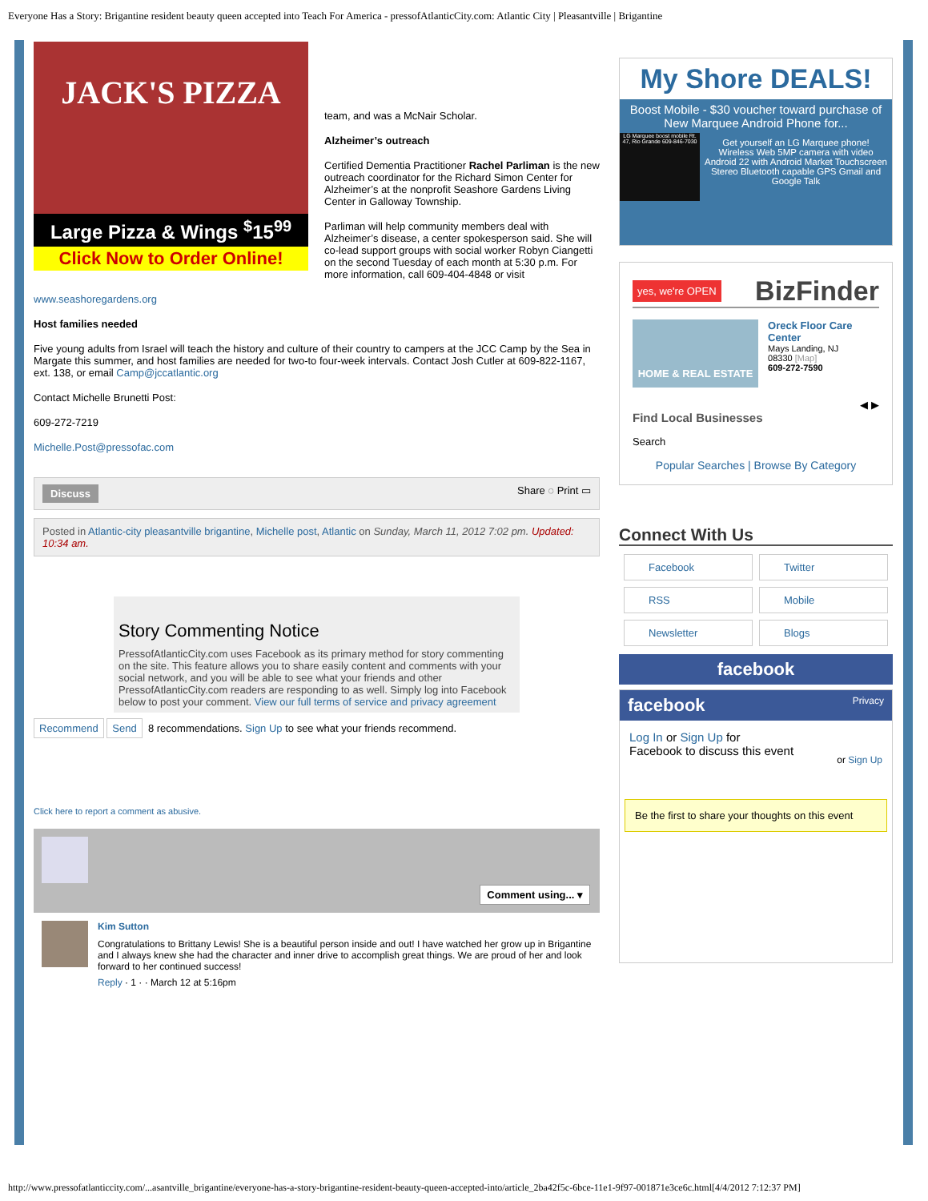Everyone Has a Story: Brigantine resident beauty queen accepted into Teach For America - pressofAtlanticCity.com: Atlantic City | Pleasantville | Brigantine
JACK'S PIZZA
Large Pizza & Wings <sup>$</sup>15<sup>99</sup>
Click Now to Order Online!
team, and was a McNair Scholar.
Alzheimer’s outreach
Certified Dementia Practitioner Rachel Parliman is the new outreach coordinator for the Richard Simon Center for Alzheimer’s at the nonprofit Seashore Gardens Living Center in Galloway Township.
Parliman will help community members deal with Alzheimer’s disease, a center spokesperson said. She will co-lead support groups with social worker Robyn Ciangetti on the second Tuesday of each month at 5:30 p.m. For more information, call 609-404-4848 or visit
www.seashoregardens.org
Host families needed
Five young adults from Israel will teach the history and culture of their country to campers at the JCC Camp by the Sea in Margate this summer, and host families are needed for two-to four-week intervals. Contact Josh Cutler at 609-822-1167, ext. 138, or email Camp@jccatlantic.org
Contact Michelle Brunetti Post:
609-272-7219
Michelle.Post@pressofac.com
Discuss Share ◌ Print ▭
Posted in Atlantic-city pleasantville brigantine, Michelle post, Atlantic on Sunday, March 11, 2012 7:02 pm. Updated: 10:34 am.
Story Commenting Notice
PressofAtlanticCity.com uses Facebook as its primary method for story commenting on the site. This feature allows you to share easily content and comments with your social network, and you will be able to see what your friends and other PressofAtlanticCity.com readers are responding to as well. Simply log into Facebook below to post your comment. View our full terms of service and privacy agreement
Recommend Send 8 recommendations. Sign Up to see what your friends recommend.
Click here to report a comment as abusive.
Comment using... ▾
Kim Sutton
Congratulations to Brittany Lewis! She is a beautiful person inside and out! I have watched her grow up in Brigantine and I always knew she had the character and inner drive to accomplish great things. We are proud of her and look forward to her continued success!
Reply · 1 · · March 12 at 5:16pm
My Shore DEALS!
Boost Mobile - $30 voucher toward purchase of New Marquee Android Phone for...
LG Marquee boost mobile Rt. 47, Rio Grande 609-846-7030
Get yourself an LG Marquee phone! Wireless Web 5MP camera with video Android 22 with Android Market Touchscreen Stereo Bluetooth capable GPS Gmail and Google Talk
yes, we're OPEN BizFinder
HOME & REAL ESTATE
Oreck Floor Care Center
Mays Landing, NJ
08330 [Map]
609-272-7590
◀ ▶
Find Local Businesses
Search
Popular Searches | Browse By Category
Connect With Us
Facebook
Twitter
RSS
Mobile
Newsletter
Blogs
facebook
facebook Privacy
Log In or Sign Up for
Facebook to discuss this event
or Sign Up
Be the first to share your thoughts on this event
http://www.pressofatlanticcity.com/...asantville_brigantine/everyone-has-a-story-brigantine-resident-beauty-queen-accepted-into/article_2ba42f5c-6bce-11e1-9f97-001871e3ce6c.html[4/4/2012 7:12:37 PM]